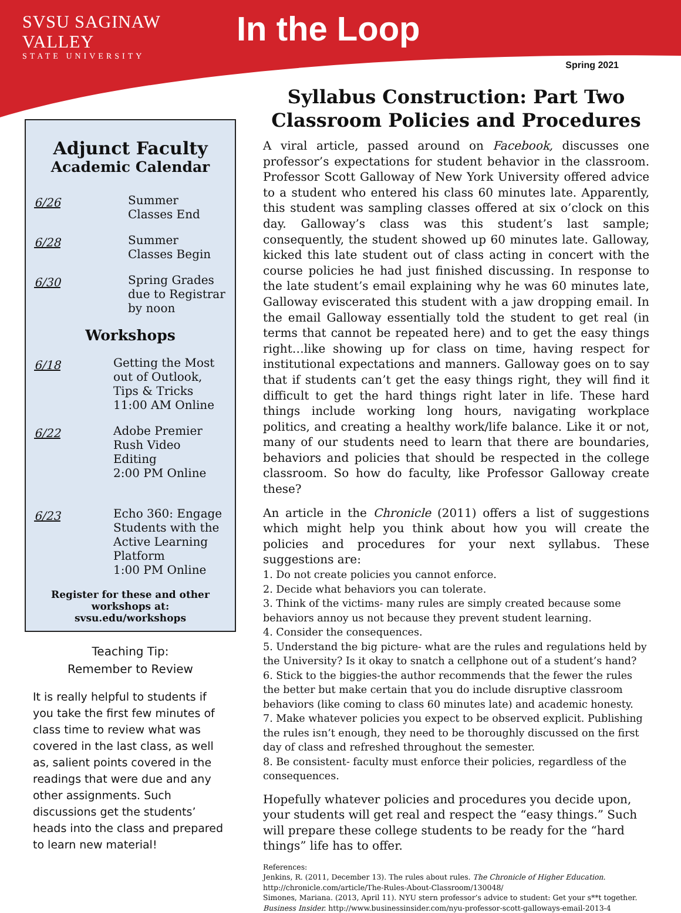SVSU SAGINAW VALLEY
STATE UNIVERSITY
In the Loop
Spring 2021
Adjunct Faculty
Academic Calendar
6/26
Summer
Classes End
6/28
Summer
Classes Begin
6/30
Spring Grades
due to Registrar
by noon
Workshops
6/18
Getting the Most
out of Outlook,
Tips & Tricks
11:00 AM Online
6/22
Adobe Premier
Rush Video
Editing
2:00 PM Online
6/23
Echo 360: Engage
Students with the
Active Learning
Platform
1:00 PM Online
Register for these and other workshops at:
svsu.edu/workshops
Teaching Tip:
Remember to Review
It is really helpful to students if you take the first few minutes of class time to review what was covered in the last class, as well as, salient points covered in the readings that were due and any other assignments. Such discussions get the students’ heads into the class and prepared to learn new material!
Syllabus Construction: Part Two
Classroom Policies and Procedures
A viral article, passed around on Facebook, discusses one professor’s expectations for student behavior in the classroom. Professor Scott Galloway of New York University offered advice to a student who entered his class 60 minutes late. Apparently, this student was sampling classes offered at six o’clock on this day. Galloway’s class was this student’s last sample; consequently, the student showed up 60 minutes late. Galloway, kicked this late student out of class acting in concert with the course policies he had just finished discussing. In response to the late student’s email explaining why he was 60 minutes late, Galloway eviscerated this student with a jaw dropping email. In the email Galloway essentially told the student to get real (in terms that cannot be repeated here) and to get the easy things right…like showing up for class on time, having respect for institutional expectations and manners. Galloway goes on to say that if students can’t get the easy things right, they will find it difficult to get the hard things right later in life. These hard things include working long hours, navigating workplace politics, and creating a healthy work/life balance. Like it or not, many of our students need to learn that there are boundaries, behaviors and policies that should be respected in the college classroom. So how do faculty, like Professor Galloway create these?
An article in the Chronicle (2011) offers a list of suggestions which might help you think about how you will create the policies and procedures for your next syllabus. These suggestions are:
1. Do not create policies you cannot enforce.
2. Decide what behaviors you can tolerate.
3. Think of the victims- many rules are simply created because some behaviors annoy us not because they prevent student learning.
4. Consider the consequences.
5. Understand the big picture- what are the rules and regulations held by the University? Is it okay to snatch a cellphone out of a student’s hand?
6. Stick to the biggies-the author recommends that the fewer the rules the better but make certain that you do include disruptive classroom behaviors (like coming to class 60 minutes late) and academic honesty.
7. Make whatever policies you expect to be observed explicit. Publishing the rules isn’t enough, they need to be thoroughly discussed on the first day of class and refreshed throughout the semester.
8. Be consistent- faculty must enforce their policies, regardless of the consequences.
Hopefully whatever policies and procedures you decide upon, your students will get real and respect the “easy things.” Such will prepare these college students to be ready for the “hard things” life has to offer.
References:
Jenkins, R. (2011, December 13). The rules about rules. The Chronicle of Higher Education.
http://chronicle.com/article/The-Rules-About-Classroom/130048/
Simones, Mariana. (2013, April 11). NYU stern professor’s advice to student: Get your s**t together.
Business Insider. http://www.businessinsider.com/nyu-professor-scott-galloways-email-2013-4